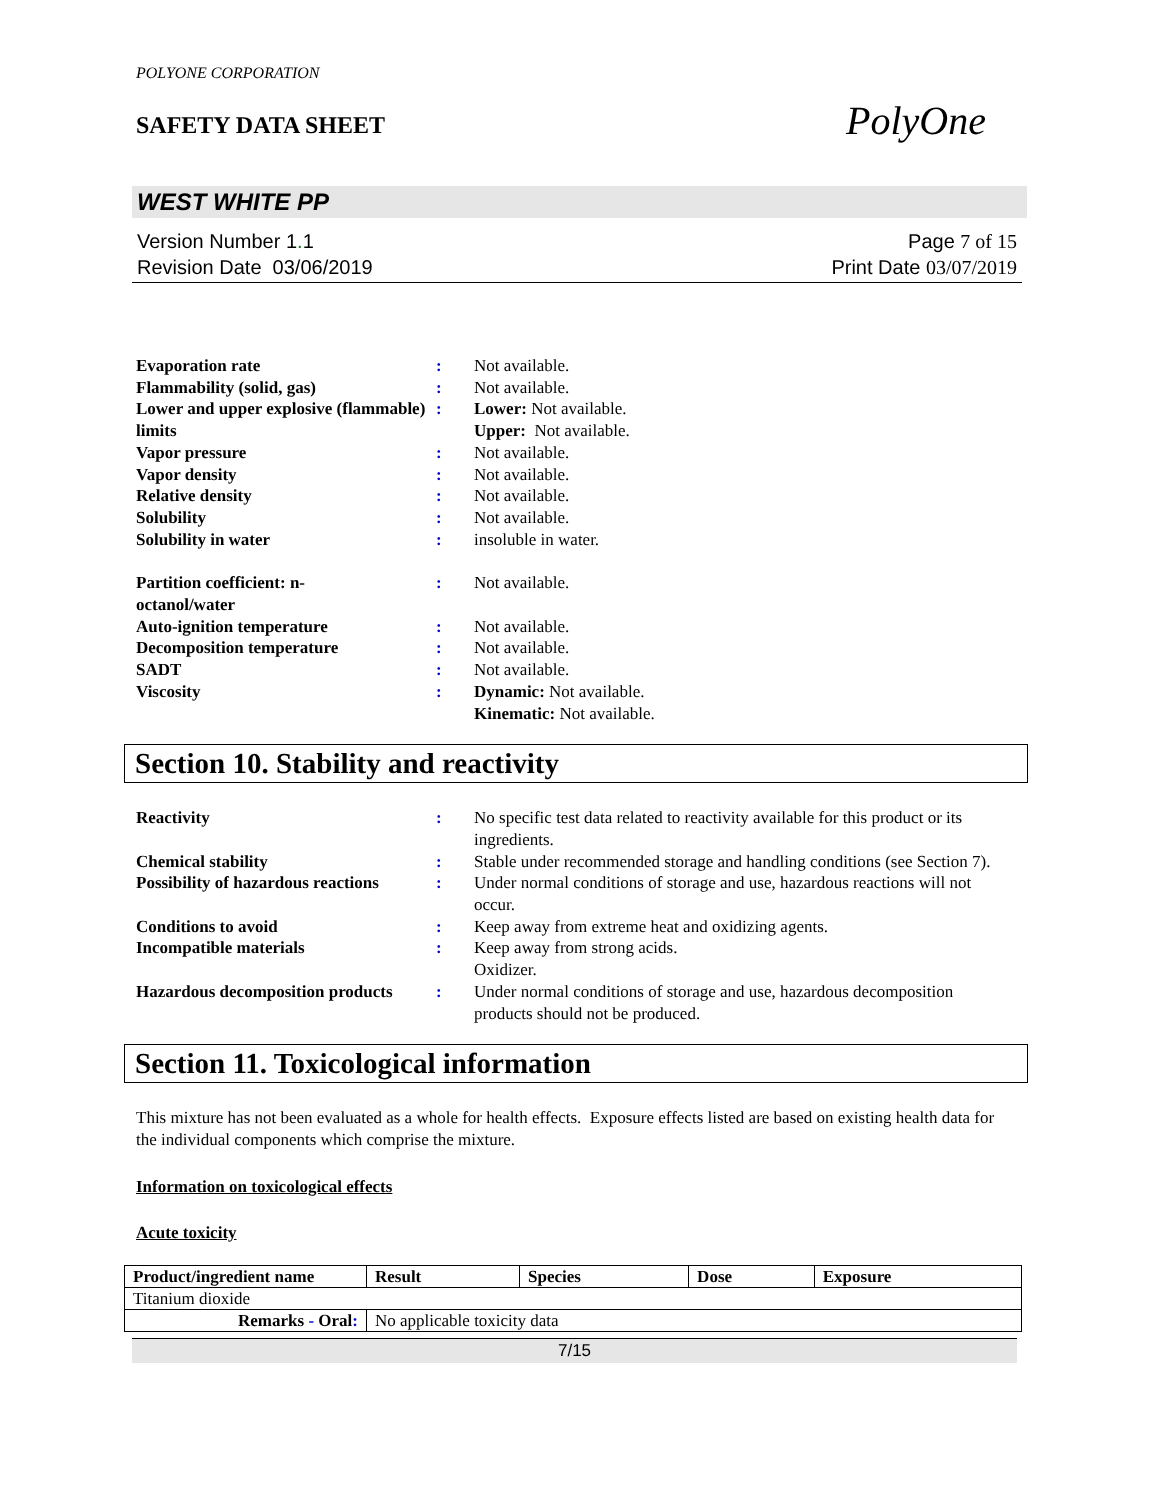POLYONE CORPORATION
SAFETY DATA SHEET
PolyOne
WEST WHITE PP
Version Number 1. 1
Revision Date 03/06/2019
Page 7 of 15
Print Date 03/07/2019
| Evaporation rate | : | Not available. |
| Flammability (solid, gas) | : | Not available. |
| Lower and upper explosive (flammable) limits | : | Lower: Not available. Upper: Not available. |
| Vapor pressure | : | Not available. |
| Vapor density | : | Not available. |
| Relative density | : | Not available. |
| Solubility | : | Not available. |
| Solubility in water | : | insoluble in water. |
| Partition coefficient: n- octanol/water | : | Not available. |
| Auto-ignition temperature | : | Not available. |
| Decomposition temperature | : | Not available. |
| SADT | : | Not available. |
| Viscosity | : | Dynamic: Not available. Kinematic: Not available. |
Section 10. Stability and reactivity
| Reactivity | : | No specific test data related to reactivity available for this product or its ingredients. |
| Chemical stability | : | Stable under recommended storage and handling conditions (see Section 7). |
| Possibility of hazardous reactions | : | Under normal conditions of storage and use, hazardous reactions will not occur. |
| Conditions to avoid | : | Keep away from extreme heat and oxidizing agents. |
| Incompatible materials | : | Keep away from strong acids. Oxidizer. |
| Hazardous decomposition products | : | Under normal conditions of storage and use, hazardous decomposition products should not be produced. |
Section 11. Toxicological information
This mixture has not been evaluated as a whole for health effects. Exposure effects listed are based on existing health data for the individual components which comprise the mixture.
Information on toxicological effects
Acute toxicity
| Product/ingredient name | Result | Species | Dose | Exposure |
| --- | --- | --- | --- | --- |
| Titanium dioxide | | | | |
| Remarks - Oral : | No applicable toxicity data | | | |
7/15